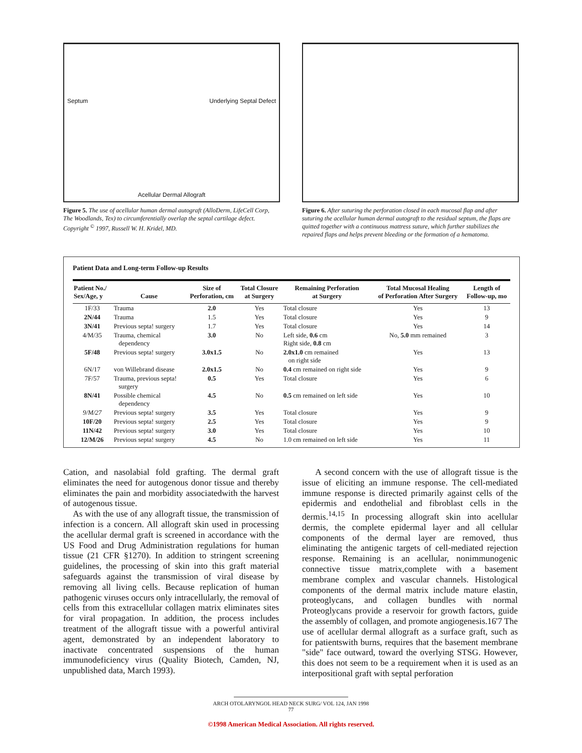Septum Underlying Septal Defect
Acellular Dermal Allograft
Figure 5. The use of acellular human dermal autograft (AlloDerm, LifeCell Corp, The Woodlands, Tex) to circumferentially overlap the septal cartilage defect. Copyright <sup>©</sup> 1997, Russell W. H. Kridel, MD.
Figure 6. After suturing the perforation closed in each mucosal flap and after suturing the acellular human dermal autograft to the residual septum, the flaps are quitted together with a continuous mattress suture, which further stabilizes the repaired flaps and helps prevent bleeding or the formation of a hematoma.
Patient Data and Long-term Follow-up Results
| Patient No./ Sex/Age, y | Cause | Size of Perforation, cm | Total Closure at Surgery | Remaining Perforation at Surgery | Total Mucosal Healing of Perforation After Surgery | Length of Follow-up, mo |
| --- | --- | --- | --- | --- | --- | --- |
| 1F/33 | Trauma | 2.0 | Yes | Total closure | Yes | 13 |
| 2N/44 | Trauma | 1.5 | Yes | Total closure | Yes | 9 |
| 3N/41 | Previous septa! surgery | 1.7 | Yes | Total closure | Yes | 14 |
| 4/M/35 | Trauma, chemical dependency | 3.0 | No | Left side, 0.6 cm Right side, 0.8 cm | No, 5.0 mm remained | 3 |
| 5F/48 | Previous septa! surgery | 3.0x1.5 | No | 2.0x1.0 cm remained on right side | Yes | 13 |
| 6N/17 | von Willebrand disease | 2.0x1.5 | No | 0.4 cm remained on right side | Yes | 9 |
| 7F/57 | Trauma, previous septa! surgery | 0.5 | Yes | Total closure | Yes | 6 |
| 8N/41 | Possible chemical dependency | 4.5 | No | 0.5 cm remained on left side | Yes | 10 |
| 9/M/27 | Previous septa! surgery | 3.5 | Yes | Total closure | Yes | 9 |
| 10F/20 | Previous septa! surgery | 2.5 | Yes | Total closure | Yes | 9 |
| 11N/42 | Previous septa! surgery | 3.0 | Yes | Total closure | Yes | 10 |
| 12/M/26 | Previous septa! surgery | 4.5 | No | 1.0 cm remained on left side | Yes | 11 |
Cation, and nasolabial fold grafting. The dermal graft eliminates the need for autogenous donor tissue and thereby eliminates the pain and morbidity associatedwith the harvest of autogenous tissue.
As with the use of any allograft tissue, the transmission of infection is a concern. All allograft skin used in processing the acellular dermal graft is screened in accordance with the US Food and Drug Administration regulations for human tissue (21 CFR §1270). In addition to stringent screening guidelines, the processing of skin into this graft material safeguards against the transmission of viral disease by removing all living cells. Because replication of human pathogenic viruses occurs only intracellularly, the removal of cells from this extracellular collagen matrix eliminates sites for viral propagation. In addition, the process includes treatment of the allograft tissue with a powerful antiviral agent, demonstrated by an independent laboratory to inactivate concentrated suspensions of the human immunodeficiency virus (Quality Biotech, Camden, NJ, unpublished data, March 1993).
A second concern with the use of allograft tissue is the issue of eliciting an immune response. The cell-mediated immune response is directed primarily against cells of the epidermis and endothelial and fibroblast cells in the dermis.<sup>14,15</sup> In processing allograft skin into acellular dermis, the complete epidermal layer and all cellular components of the dermal layer are removed, thus eliminating the antigenic targets of cell-mediated rejection response. Remaining is an acellular, nonimmunogenic connective tissue matrix,complete with a basement membrane complex and vascular channels. Histological components of the dermal matrix include mature elastin, proteoglycans, and collagen bundles with normal Proteoglycans provide a reservoir for growth factors, guide the assembly of collagen, and promote angiogenesis.16'7 The use of acellular dermal allograft as a surface graft, such as for patientswith burns, requires that the basement membrane "side" face outward, toward the overlying STSG. However, this does not seem to be a requirement when it is used as an interpositional graft with septal perforation
ARCH OTOLARYNGOL HEAD NECK SURG/ VOL 124, JAN 1998
77
©1998 American Medical Association. All rights reserved.